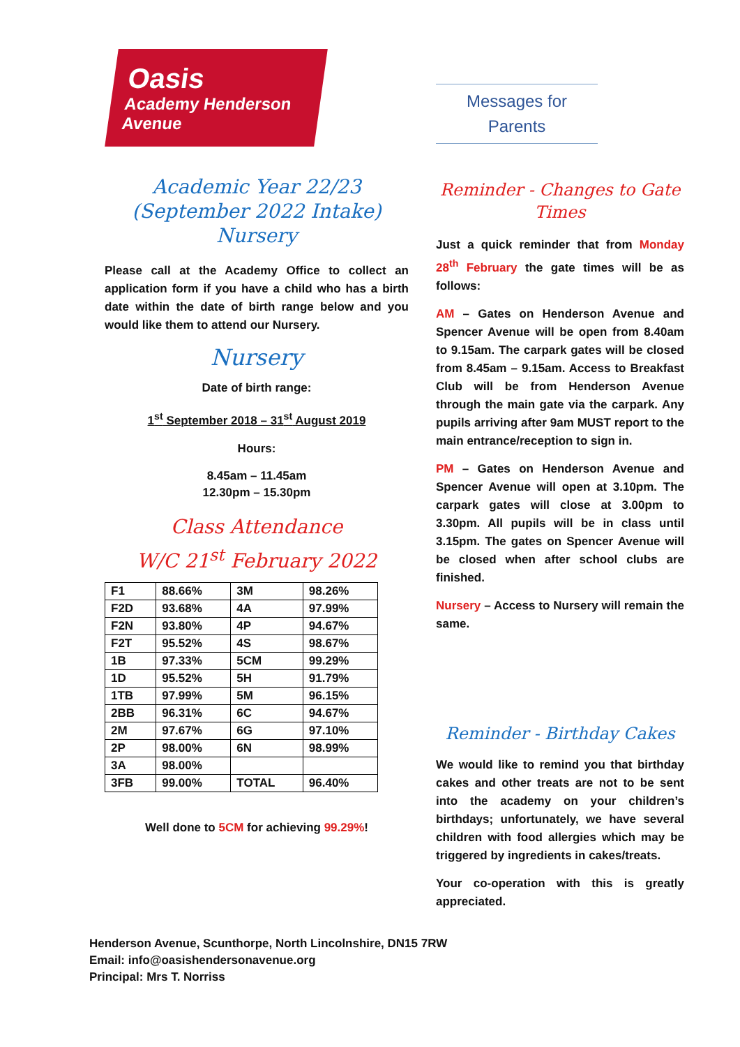Oasis
Academy Henderson Avenue
Academic Year 22/23
(September 2022 Intake)
Nursery
Please call at the Academy Office to collect an application form if you have a child who has a birth date within the date of birth range below and you would like them to attend our Nursery.
Nursery
Date of birth range:
1<sup>st</sup> September 2018 – 31<sup>st</sup> August 2019
Hours:
8.45am – 11.45am
12.30pm – 15.30pm
Class Attendance
W/C 21<sup>st</sup> February 2022
| F1 | 88.66% | 3M | 98.26% |
| F2D | 93.68% | 4A | 97.99% |
| F2N | 93.80% | 4P | 94.67% |
| F2T | 95.52% | 4S | 98.67% |
| 1B | 97.33% | 5CM | 99.29% |
| 1D | 95.52% | 5H | 91.79% |
| 1TB | 97.99% | 5M | 96.15% |
| 2BB | 96.31% | 6C | 94.67% |
| 2M | 97.67% | 6G | 97.10% |
| 2P | 98.00% | 6N | 98.99% |
| 3A | 98.00% | | |
| 3FB | 99.00% | TOTAL | 96.40% |
Well done to 5CM for achieving 99.29%!
Messages for
Parents
Reminder - Changes to Gate Times
Just a quick reminder that from Monday 28<sup>th</sup> February the gate times will be as follows:
AM – Gates on Henderson Avenue and Spencer Avenue will be open from 8.40am to 9.15am. The carpark gates will be closed from 8.45am – 9.15am. Access to Breakfast Club will be from Henderson Avenue through the main gate via the carpark. Any pupils arriving after 9am MUST report to the main entrance/reception to sign in.
PM – Gates on Henderson Avenue and Spencer Avenue will open at 3.10pm. The carpark gates will close at 3.00pm to 3.30pm. All pupils will be in class until 3.15pm. The gates on Spencer Avenue will be closed when after school clubs are finished.
Nursery – Access to Nursery will remain the same.
Reminder - Birthday Cakes
We would like to remind you that birthday cakes and other treats are not to be sent into the academy on your children’s birthdays; unfortunately, we have several children with food allergies which may be triggered by ingredients in cakes/treats.
Your co-operation with this is greatly appreciated.
Henderson Avenue, Scunthorpe, North Lincolnshire, DN15 7RW
Email: info@oasishendersonavenue.org
Principal: Mrs T. Norriss